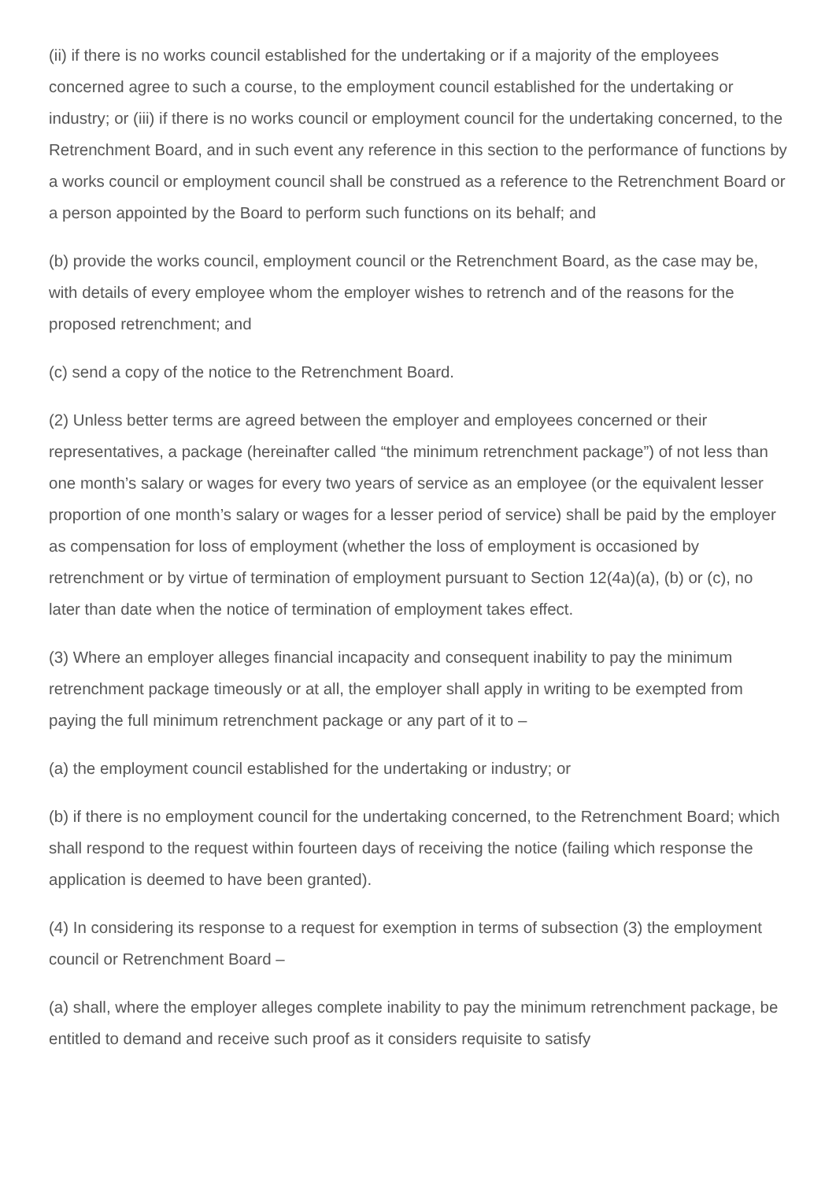(ii) if there is no works council established for the undertaking or if a majority of the employees concerned agree to such a course, to the employment council established for the undertaking or industry; or (iii) if there is no works council or employment council for the undertaking concerned, to the Retrenchment Board, and in such event any reference in this section to the performance of functions by a works council or employment council shall be construed as a reference to the Retrenchment Board or a person appointed by the Board to perform such functions on its behalf; and
(b) provide the works council, employment council or the Retrenchment Board, as the case may be, with details of every employee whom the employer wishes to retrench and of the reasons for the proposed retrenchment; and
(c) send a copy of the notice to the Retrenchment Board.
(2) Unless better terms are agreed between the employer and employees concerned or their representatives, a package (hereinafter called “the minimum retrenchment package”) of not less than one month’s salary or wages for every two years of service as an employee (or the equivalent lesser proportion of one month’s salary or wages for a lesser period of service) shall be paid by the employer as compensation for loss of employment (whether the loss of employment is occasioned by retrenchment or by virtue of termination of employment pursuant to Section 12(4a)(a), (b) or (c), no later than date when the notice of termination of employment takes effect.
(3) Where an employer alleges financial incapacity and consequent inability to pay the minimum retrenchment package timeously or at all, the employer shall apply in writing to be exempted from paying the full minimum retrenchment package or any part of it to –
(a) the employment council established for the undertaking or industry; or
(b) if there is no employment council for the undertaking concerned, to the Retrenchment Board; which shall respond to the request within fourteen days of receiving the notice (failing which response the application is deemed to have been granted).
(4) In considering its response to a request for exemption in terms of subsection (3) the employment council or Retrenchment Board –
(a) shall, where the employer alleges complete inability to pay the minimum retrenchment package, be entitled to demand and receive such proof as it considers requisite to satisfy